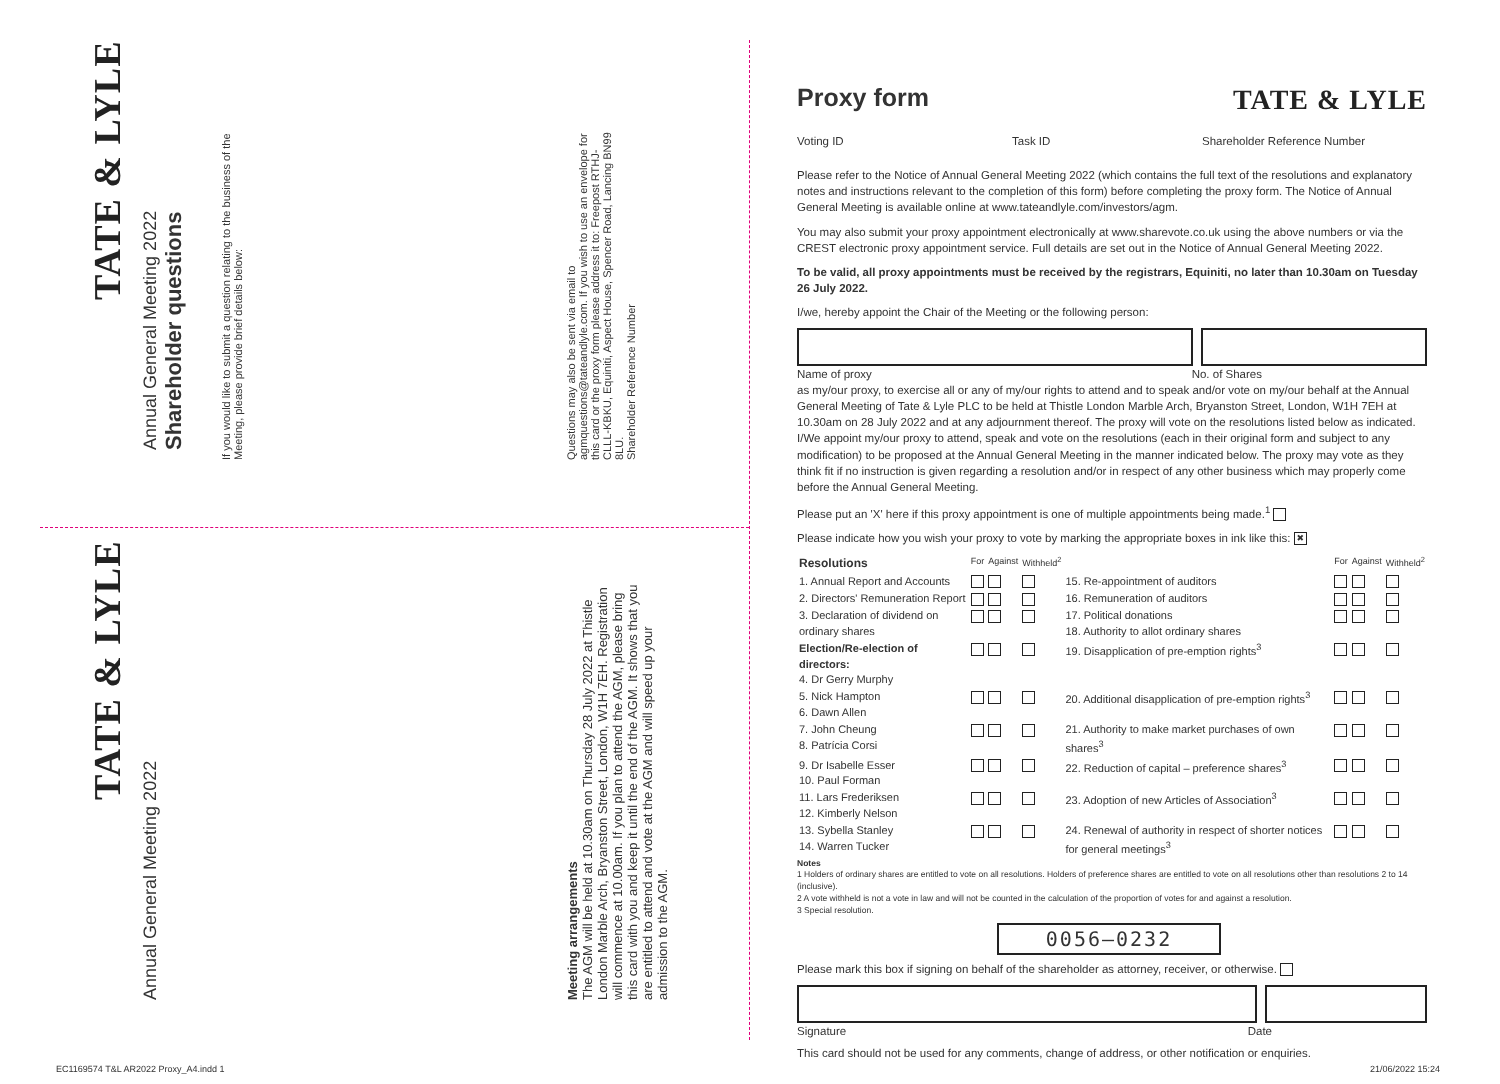TATE & LYLE
Annual General Meeting 2022
Shareholder questions
If you would like to submit a question relating to the business of the Meeting, please provide brief details below:
Questions may also be sent via email to agmquestions@tateandlyle.com. If you wish to use an envelope for this card or the proxy form please address it to: Freepost RTHJ-CLLL-KBKU, Equiniti, Aspect House, Spencer Road, Lancing BN99 8LU.
Shareholder Reference Number
TATE & LYLE
Annual General Meeting 2022
Meeting arrangements
The AGM will be held at 10.30am on Thursday 28 July 2022 at Thistle London Marble Arch, Bryanston Street, London, W1H 7EH. Registration will commence at 10.00am. If you plan to attend the AGM, please bring this card with you and keep it until the end of the AGM. It shows that you are entitled to attend and vote at the AGM and will speed up your admission to the AGM.
Proxy form TATE & LYLE
Voting ID Task ID Shareholder Reference Number
Please refer to the Notice of Annual General Meeting 2022 (which contains the full text of the resolutions and explanatory notes and instructions relevant to the completion of this form) before completing the proxy form. The Notice of Annual General Meeting is available online at www.tateandlyle.com/investors/agm.
You may also submit your proxy appointment electronically at www.sharevote.co.uk using the above numbers or via the CREST electronic proxy appointment service. Full details are set out in the Notice of Annual General Meeting 2022.
To be valid, all proxy appointments must be received by the registrars, Equiniti, no later than 10.30am on Tuesday 26 July 2022.
I/we, hereby appoint the Chair of the Meeting or the following person:
Name of proxy No. of Shares
as my/our proxy, to exercise all or any of my/our rights to attend and to speak and/or vote on my/our behalf at the Annual General Meeting of Tate & Lyle PLC to be held at Thistle London Marble Arch, Bryanston Street, London, W1H 7EH at 10.30am on 28 July 2022 and at any adjournment thereof. The proxy will vote on the resolutions listed below as indicated. I/We appoint my/our proxy to attend, speak and vote on the resolutions (each in their original form and subject to any modification) to be proposed at the Annual General Meeting in the manner indicated below. The proxy may vote as they think fit if no instruction is given regarding a resolution and/or in respect of any other business which may properly come before the Annual General Meeting.
Please put an 'X' here if this proxy appointment is one of multiple appointments being made.<sup>1</sup>
Please indicate how you wish your proxy to vote by marking the appropriate boxes in ink like this: ✖
| Resolutions | For | Against | Withheld<sup>2</sup> | | For | Against | Withheld<sup>2</sup> |
| --- | --- | --- | --- | --- | --- | --- | --- |
| 1. Annual Report and Accounts | | | | 15. Re-appointment of auditors | | | |
| 2. Directors' Remuneration Report | | | | 16. Remuneration of auditors | | | |
| 3. Declaration of dividend on ordinary shares | | | | 17. Political donations 18. Authority to allot ordinary shares | | | |
| Election/Re-election of directors: 4. Dr Gerry Murphy | | | | 19. Disapplication of pre-emption rights<sup>3</sup> | | | |
| 5. Nick Hampton 6. Dawn Allen | | | | 20. Additional disapplication of pre-emption rights<sup>3</sup> | | | |
| 7. John Cheung 8. Patrícia Corsi | | | | 21. Authority to make market purchases of own shares<sup>3</sup> | | | |
| 9. Dr Isabelle Esser 10. Paul Forman | | | | 22. Reduction of capital – preference shares<sup>3</sup> | | | |
| 11. Lars Frederiksen 12. Kimberly Nelson | | | | 23. Adoption of new Articles of Association<sup>3</sup> | | | |
| 13. Sybella Stanley 14. Warren Tucker | | | | 24. Renewal of authority in respect of shorter notices for general meetings<sup>3</sup> | | | |
Notes
1 Holders of ordinary shares are entitled to vote on all resolutions. Holders of preference shares are entitled to vote on all resolutions other than resolutions 2 to 14 (inclusive).
2 A vote withheld is not a vote in law and will not be counted in the calculation of the proportion of votes for and against a resolution.
3 Special resolution.
0056–0232
Please mark this box if signing on behalf of the shareholder as attorney, receiver, or otherwise.
Signature Date
This card should not be used for any comments, change of address, or other notification or enquiries.
EC1169574 T&L AR2022 Proxy_A4.indd 1
21/06/2022 15:24